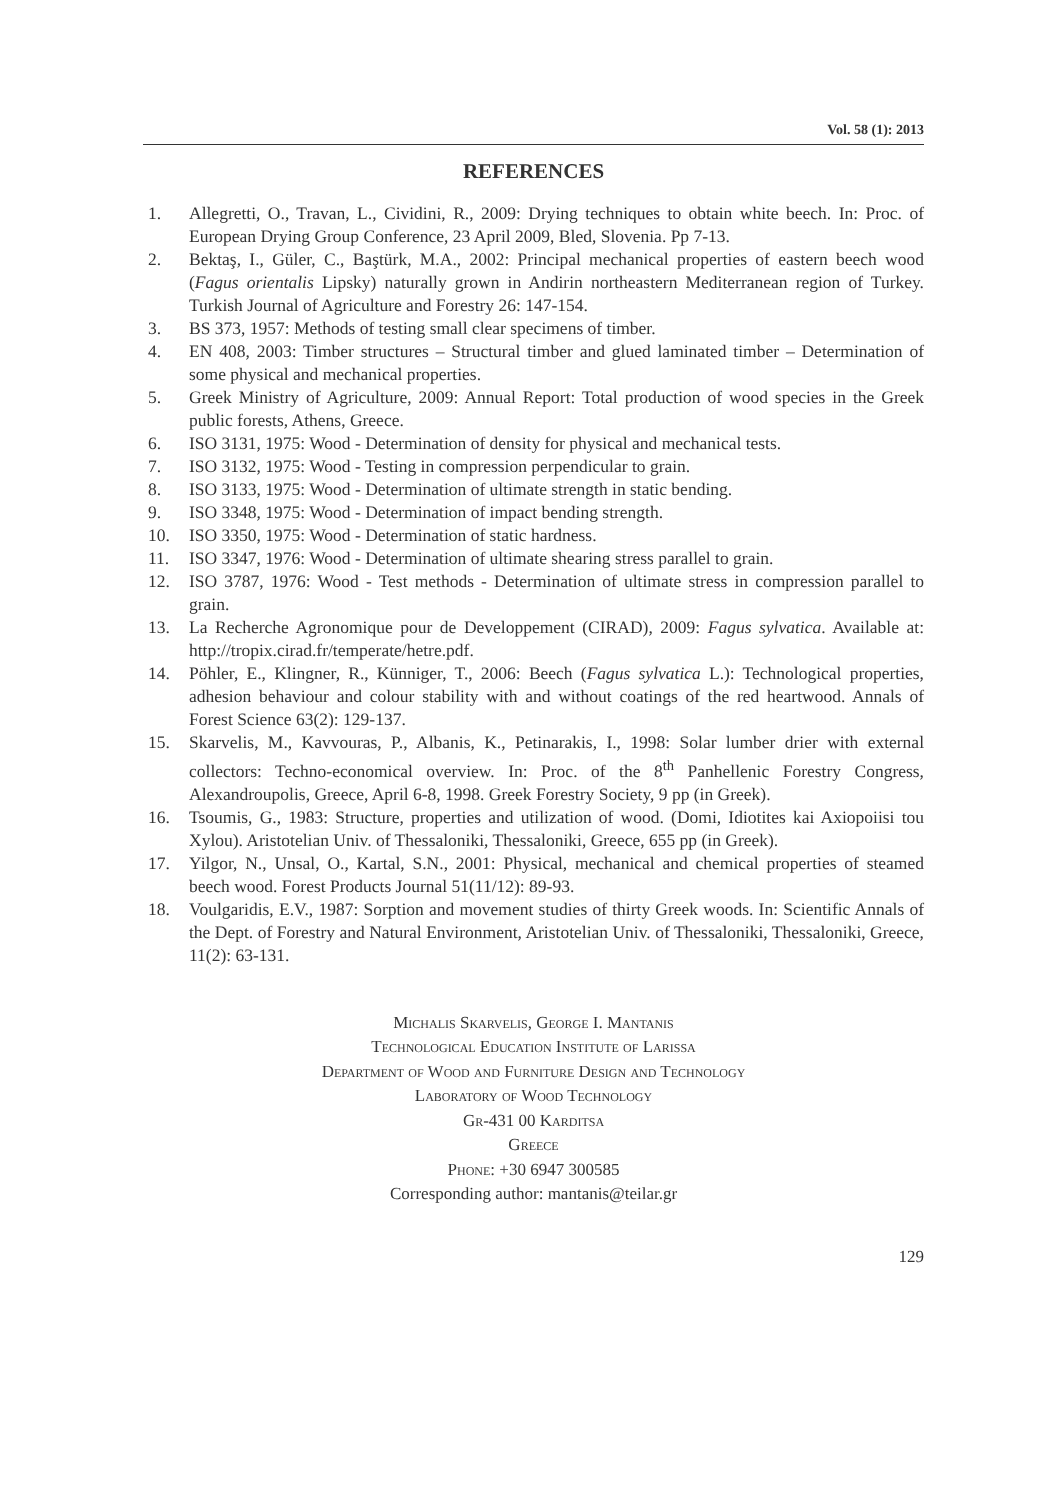Vol. 58 (1): 2013
REFERENCES
1. Allegretti, O., Travan, L., Cividini, R., 2009: Drying techniques to obtain white beech. In: Proc. of European Drying Group Conference, 23 April 2009, Bled, Slovenia. Pp 7-13.
2. Bektaş, I., Güler, C., Baştürk, M.A., 2002: Principal mechanical properties of eastern beech wood (Fagus orientalis Lipsky) naturally grown in Andirin northeastern Mediterranean region of Turkey. Turkish Journal of Agriculture and Forestry 26: 147-154.
3. BS 373, 1957: Methods of testing small clear specimens of timber.
4. EN 408, 2003: Timber structures – Structural timber and glued laminated timber – Determination of some physical and mechanical properties.
5. Greek Ministry of Agriculture, 2009: Annual Report: Total production of wood species in the Greek public forests, Athens, Greece.
6. ISO 3131, 1975: Wood - Determination of density for physical and mechanical tests.
7. ISO 3132, 1975: Wood - Testing in compression perpendicular to grain.
8. ISO 3133, 1975: Wood - Determination of ultimate strength in static bending.
9. ISO 3348, 1975: Wood - Determination of impact bending strength.
10. ISO 3350, 1975: Wood - Determination of static hardness.
11. ISO 3347, 1976: Wood - Determination of ultimate shearing stress parallel to grain.
12. ISO 3787, 1976: Wood - Test methods - Determination of ultimate stress in compression parallel to grain.
13. La Recherche Agronomique pour de Developpement (CIRAD), 2009: Fagus sylvatica. Available at: http://tropix.cirad.fr/temperate/hetre.pdf.
14. Pöhler, E., Klingner, R., Künniger, T., 2006: Beech (Fagus sylvatica L.): Technological properties, adhesion behaviour and colour stability with and without coatings of the red heartwood. Annals of Forest Science 63(2): 129-137.
15. Skarvelis, M., Kavvouras, P., Albanis, K., Petinarakis, I., 1998: Solar lumber drier with external collectors: Techno-economical overview. In: Proc. of the 8<sup>th</sup> Panhellenic Forestry Congress, Alexandroupolis, Greece, April 6-8, 1998. Greek Forestry Society, 9 pp (in Greek).
16. Tsoumis, G., 1983: Structure, properties and utilization of wood. (Domi, Idiotites kai Axiopoiisi tou Xylou). Aristotelian Univ. of Thessaloniki, Thessaloniki, Greece, 655 pp (in Greek).
17. Yilgor, N., Unsal, O., Kartal, S.N., 2001: Physical, mechanical and chemical properties of steamed beech wood. Forest Products Journal 51(11/12): 89-93.
18. Voulgaridis, E.V., 1987: Sorption and movement studies of thirty Greek woods. In: Scientific Annals of the Dept. of Forestry and Natural Environment, Aristotelian Univ. of Thessaloniki, Thessaloniki, Greece, 11(2): 63-131.
Michalis Skarvelis, George I. Mantanis
Technological Education Institute of Larissa
Department of Wood and Furniture Design and Technology
Laboratory of Wood Technology
Gr-431 00 Karditsa
Greece
Phone: +30 6947 300585
Corresponding author: mantanis@teilar.gr
129